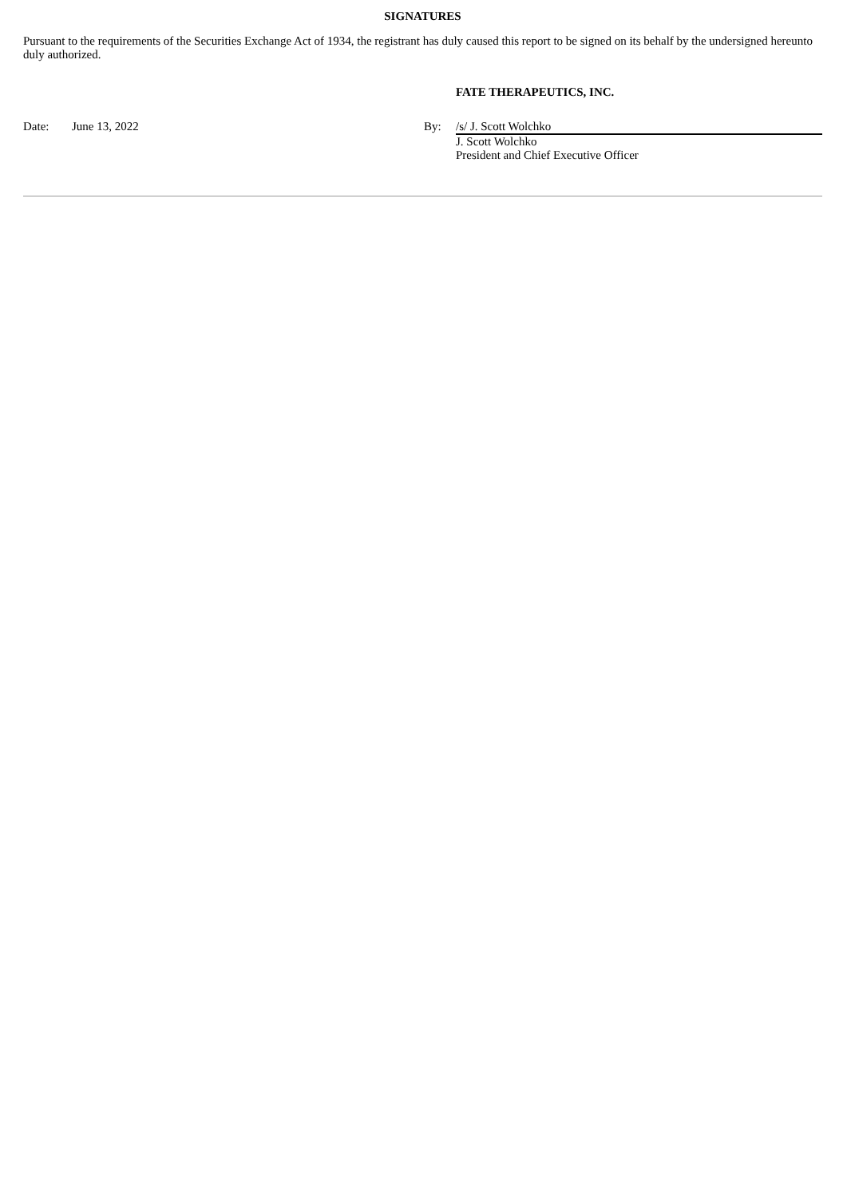SIGNATURES
Pursuant to the requirements of the Securities Exchange Act of 1934, the registrant has duly caused this report to be signed on its behalf by the undersigned hereunto duly authorized.
FATE THERAPEUTICS, INC.
| Date: | June 13, 2022 | By: | /s/ J. Scott Wolchko |
| | | | J. Scott Wolchko President and Chief Executive Officer |